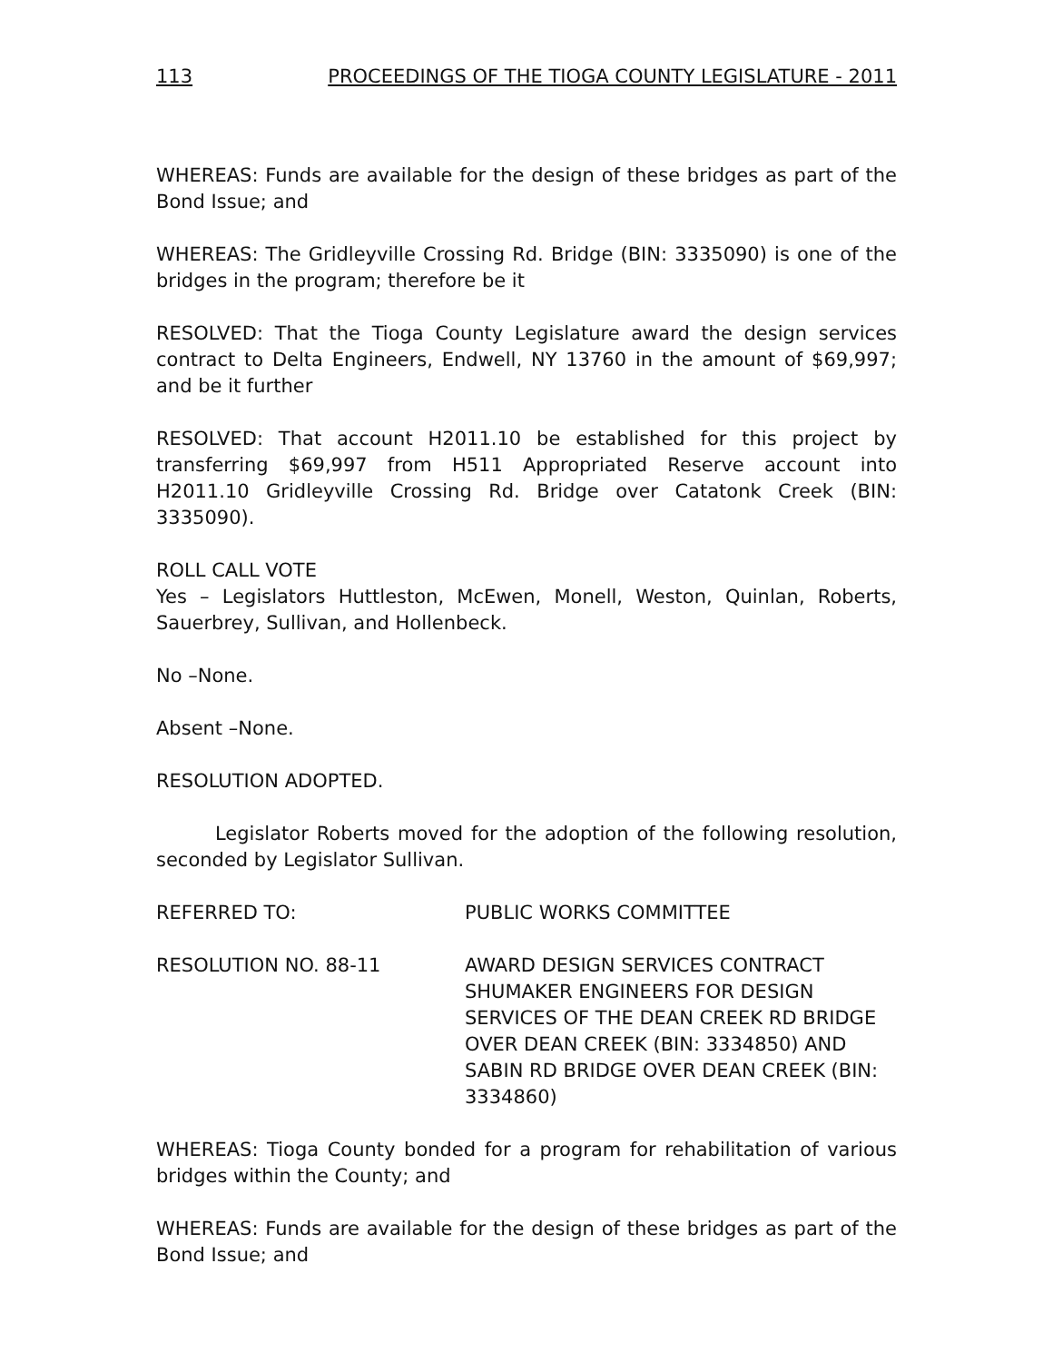113 PROCEEDINGS OF THE TIOGA COUNTY LEGISLATURE - 2011
WHEREAS: Funds are available for the design of these bridges as part of the Bond Issue; and
WHEREAS: The Gridleyville Crossing Rd. Bridge (BIN: 3335090) is one of the bridges in the program; therefore be it
RESOLVED: That the Tioga County Legislature award the design services contract to Delta Engineers, Endwell, NY 13760 in the amount of $69,997; and be it further
RESOLVED: That account H2011.10 be established for this project by transferring $69,997 from H511 Appropriated Reserve account into H2011.10 Gridleyville Crossing Rd. Bridge over Catatonk Creek (BIN: 3335090).
ROLL CALL VOTE
Yes – Legislators Huttleston, McEwen, Monell, Weston, Quinlan, Roberts, Sauerbrey, Sullivan, and Hollenbeck.
No –None.
Absent –None.
RESOLUTION ADOPTED.
Legislator Roberts moved for the adoption of the following resolution, seconded by Legislator Sullivan.
REFERRED TO: PUBLIC WORKS COMMITTEE
RESOLUTION NO. 88-11 AWARD DESIGN SERVICES CONTRACT SHUMAKER ENGINEERS FOR DESIGN SERVICES OF THE DEAN CREEK RD BRIDGE OVER DEAN CREEK (BIN: 3334850) AND SABIN RD BRIDGE OVER DEAN CREEK (BIN: 3334860)
WHEREAS: Tioga County bonded for a program for rehabilitation of various bridges within the County; and
WHEREAS: Funds are available for the design of these bridges as part of the Bond Issue; and